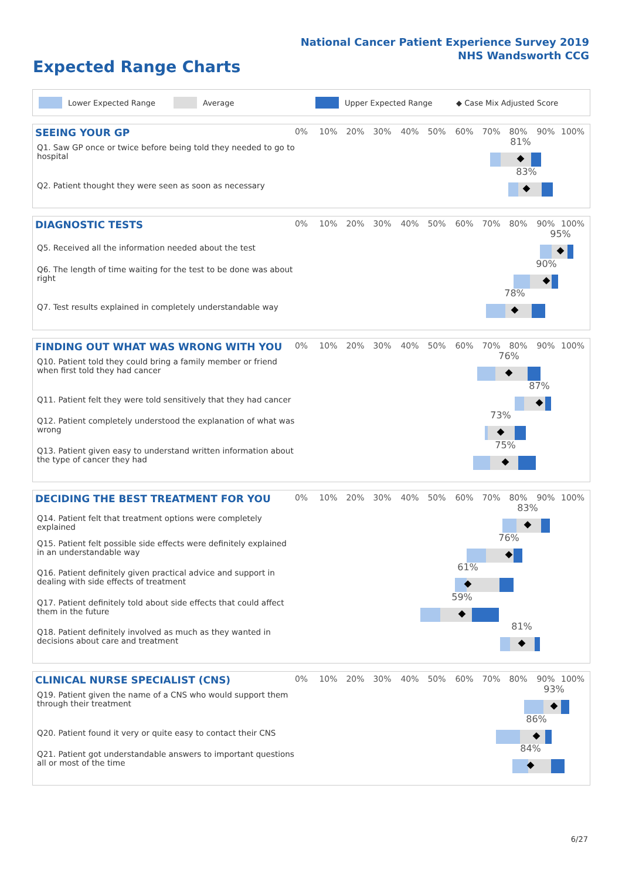National Cancer Patient Experience Survey 2019
NHS Wandsworth CCG
Expected Range Charts
Lower Expected Range Average Upper Expected Range ◆ Case Mix Adjusted Score
SEEING YOUR GP
0% 10% 20% 30% 40% 50% 60% 70% 80% 90% 100%
Q1. Saw GP once or twice before being told they needed to go to hospital
81%
Q2. Patient thought they were seen as soon as necessary
83%
DIAGNOSTIC TESTS
0% 10% 20% 30% 40% 50% 60% 70% 80% 90% 100%
Q5. Received all the information needed about the test
95%
Q6. The length of time waiting for the test to be done was about right
90%
Q7. Test results explained in completely understandable way
78%
FINDING OUT WHAT WAS WRONG WITH YOU
0% 10% 20% 30% 40% 50% 60% 70% 80% 90% 100%
Q10. Patient told they could bring a family member or friend when first told they had cancer
76%
Q11. Patient felt they were told sensitively that they had cancer
87%
Q12. Patient completely understood the explanation of what was wrong
73%
Q13. Patient given easy to understand written information about the type of cancer they had
75%
DECIDING THE BEST TREATMENT FOR YOU
0% 10% 20% 30% 40% 50% 60% 70% 80% 90% 100%
Q14. Patient felt that treatment options were completely explained
83%
Q15. Patient felt possible side effects were definitely explained in an understandable way
76%
Q16. Patient definitely given practical advice and support in dealing with side effects of treatment
61%
Q17. Patient definitely told about side effects that could affect them in the future
59%
Q18. Patient definitely involved as much as they wanted in decisions about care and treatment
81%
CLINICAL NURSE SPECIALIST (CNS)
0% 10% 20% 30% 40% 50% 60% 70% 80% 90% 100%
Q19. Patient given the name of a CNS who would support them through their treatment
93%
Q20. Patient found it very or quite easy to contact their CNS
86%
Q21. Patient got understandable answers to important questions all or most of the time
84%
6/27